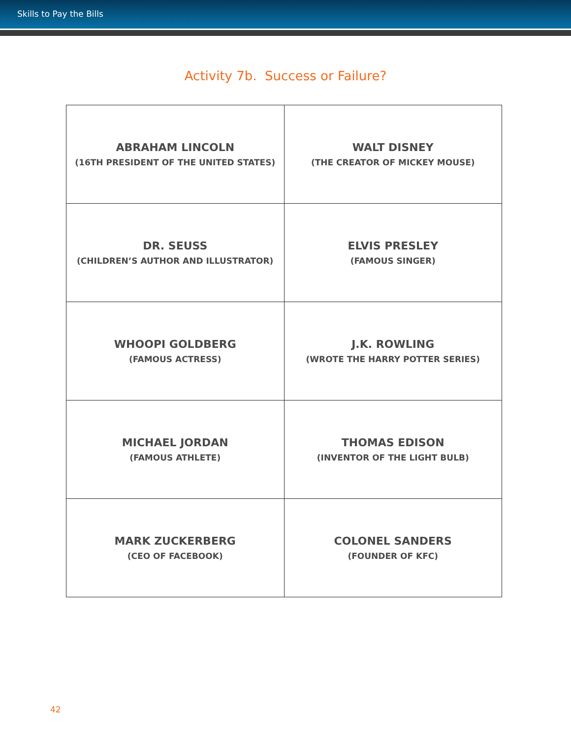Skills to Pay the Bills
Activity 7b. Success or Failure?
| ABRAHAM LINCOLN (16TH PRESIDENT OF THE UNITED STATES) | WALT DISNEY (THE CREATOR OF MICKEY MOUSE) |
| DR. SEUSS (CHILDREN’S AUTHOR AND ILLUSTRATOR) | ELVIS PRESLEY (FAMOUS SINGER) |
| WHOOPI GOLDBERG (FAMOUS ACTRESS) | J.K. ROWLING (WROTE THE HARRY POTTER SERIES) |
| MICHAEL JORDAN (FAMOUS ATHLETE) | THOMAS EDISON (INVENTOR OF THE LIGHT BULB) |
| MARK ZUCKERBERG (CEO OF FACEBOOK) | COLONEL SANDERS (FOUNDER OF KFC) |
42